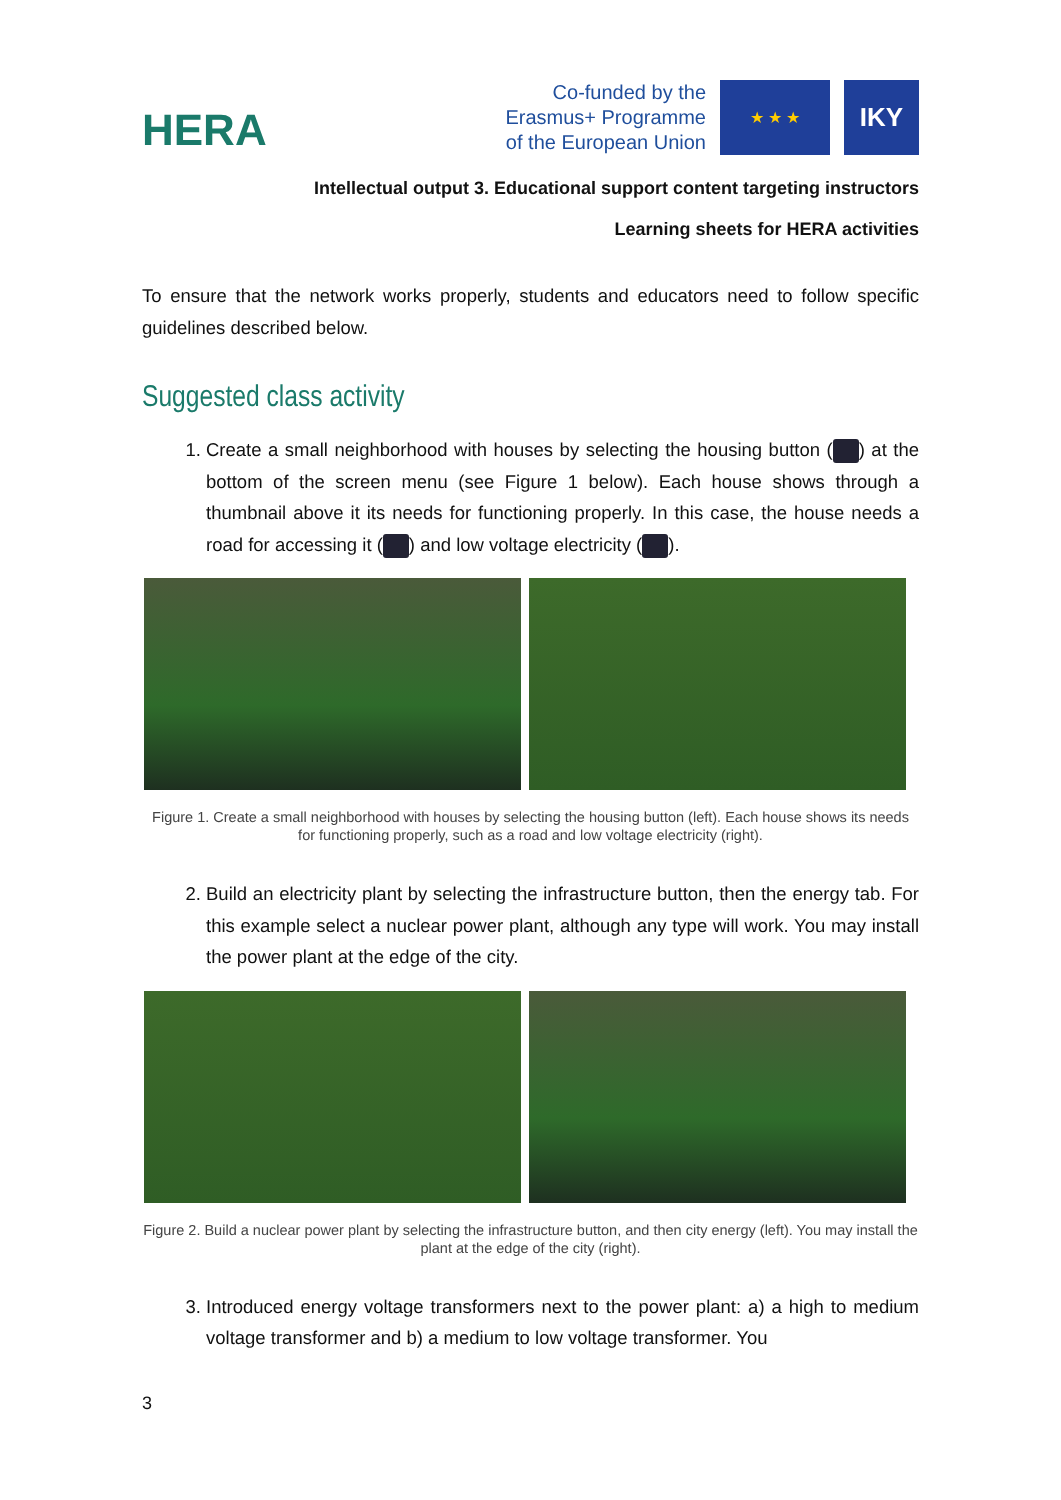HERA
Co-funded by the
Erasmus+ Programme
of the European Union
★ ★ ★
IKY
Intellectual output 3. Educational support content targeting instructors
Learning sheets for HERA activities
To ensure that the network works properly, students and educators need to follow specific guidelines described below.
Suggested class activity
1. Create a small neighborhood with houses by selecting the housing button ( ) at the bottom of the screen menu (see Figure 1 below). Each house shows through a thumbnail above it its needs for functioning properly. In this case, the house needs a road for accessing it ( ) and low voltage electricity ( ).
Figure 1. Create a small neighborhood with houses by selecting the housing button (left). Each house shows its needs for functioning properly, such as a road and low voltage electricity (right).
2. Build an electricity plant by selecting the infrastructure button, then the energy tab. For this example select a nuclear power plant, although any type will work. You may install the power plant at the edge of the city.
Figure 2. Build a nuclear power plant by selecting the infrastructure button, and then city energy (left). You may install the plant at the edge of the city (right).
3. Introduced energy voltage transformers next to the power plant: a) a high to medium voltage transformer and b) a medium to low voltage transformer. You
3